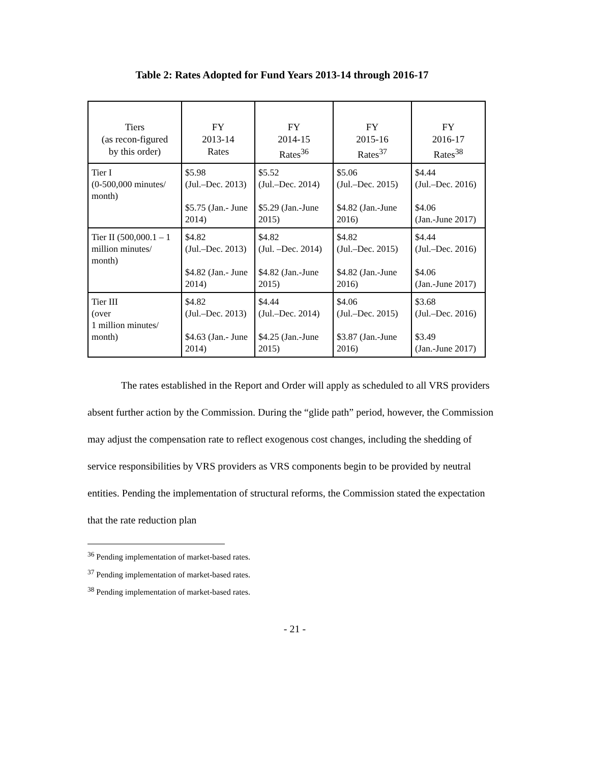Table 2: Rates Adopted for Fund Years 2013-14 through 2016-17
| Tiers (as recon-figured by this order) | FY 2013-14 Rates | FY 2014-15 Rates<sup>36</sup> | FY 2015-16 Rates<sup>37</sup> | FY 2016-17 Rates<sup>38</sup> |
| --- | --- | --- | --- | --- |
| Tier I (0-500,000 minutes/ month) | $5.98 (Jul.–Dec. 2013) $5.75 (Jan.- June 2014) | $5.52 (Jul.–Dec. 2014) $5.29 (Jan.-June 2015) | $5.06 (Jul.–Dec. 2015) $4.82 (Jan.-June 2016) | $4.44 (Jul.–Dec. 2016) $4.06 (Jan.-June 2017) |
| Tier II (500,000.1 – 1 million minutes/ month) | $4.82 (Jul.–Dec. 2013) $4.82 (Jan.- June 2014) | $4.82 (Jul. –Dec. 2014) $4.82 (Jan.-June 2015) | $4.82 (Jul.–Dec. 2015) $4.82 (Jan.-June 2016) | $4.44 (Jul.–Dec. 2016) $4.06 (Jan.-June 2017) |
| Tier III (over 1 million minutes/ month) | $4.82 (Jul.–Dec. 2013) $4.63 (Jan.- June 2014) | $4.44 (Jul.–Dec. 2014) $4.25 (Jan.-June 2015) | $4.06 (Jul.–Dec. 2015) $3.87 (Jan.-June 2016) | $3.68 (Jul.–Dec. 2016) $3.49 (Jan.-June 2017) |
The rates established in the Report and Order will apply as scheduled to all VRS providers absent further action by the Commission. During the “glide path” period, however, the Commission may adjust the compensation rate to reflect exogenous cost changes, including the shedding of service responsibilities by VRS providers as VRS components begin to be provided by neutral entities. Pending the implementation of structural reforms, the Commission stated the expectation that the rate reduction plan
<sup>36</sup> Pending implementation of market-based rates.
<sup>37</sup> Pending implementation of market-based rates.
<sup>38</sup> Pending implementation of market-based rates.
- 21 -